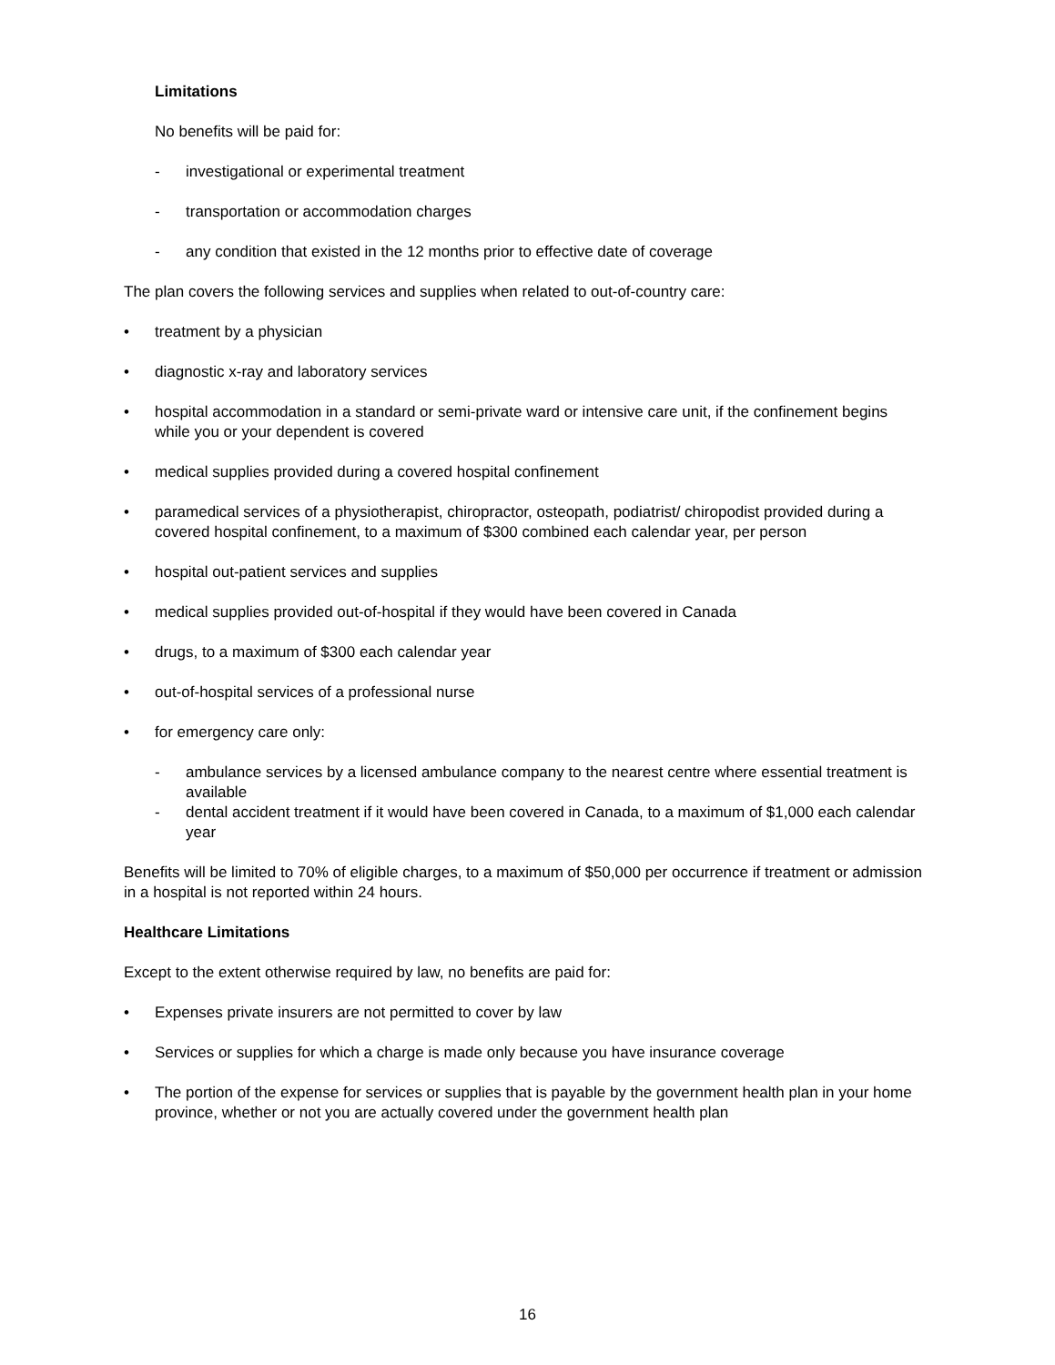Limitations
No benefits will be paid for:
- investigational or experimental treatment
- transportation or accommodation charges
- any condition that existed in the 12 months prior to effective date of coverage
The plan covers the following services and supplies when related to out-of-country care:
• treatment by a physician
• diagnostic x-ray and laboratory services
• hospital accommodation in a standard or semi-private ward or intensive care unit, if the confinement begins while you or your dependent is covered
• medical supplies provided during a covered hospital confinement
• paramedical services of a physiotherapist, chiropractor, osteopath, podiatrist/ chiropodist provided during a covered hospital confinement, to a maximum of $300 combined each calendar year, per person
• hospital out-patient services and supplies
• medical supplies provided out-of-hospital if they would have been covered in Canada
• drugs, to a maximum of $300 each calendar year
• out-of-hospital services of a professional nurse
• for emergency care only:
- ambulance services by a licensed ambulance company to the nearest centre where essential treatment is available
- dental accident treatment if it would have been covered in Canada, to a maximum of $1,000 each calendar year
Benefits will be limited to 70% of eligible charges, to a maximum of $50,000 per occurrence if treatment or admission in a hospital is not reported within 24 hours.
Healthcare Limitations
Except to the extent otherwise required by law, no benefits are paid for:
• Expenses private insurers are not permitted to cover by law
• Services or supplies for which a charge is made only because you have insurance coverage
• The portion of the expense for services or supplies that is payable by the government health plan in your home province, whether or not you are actually covered under the government health plan
16